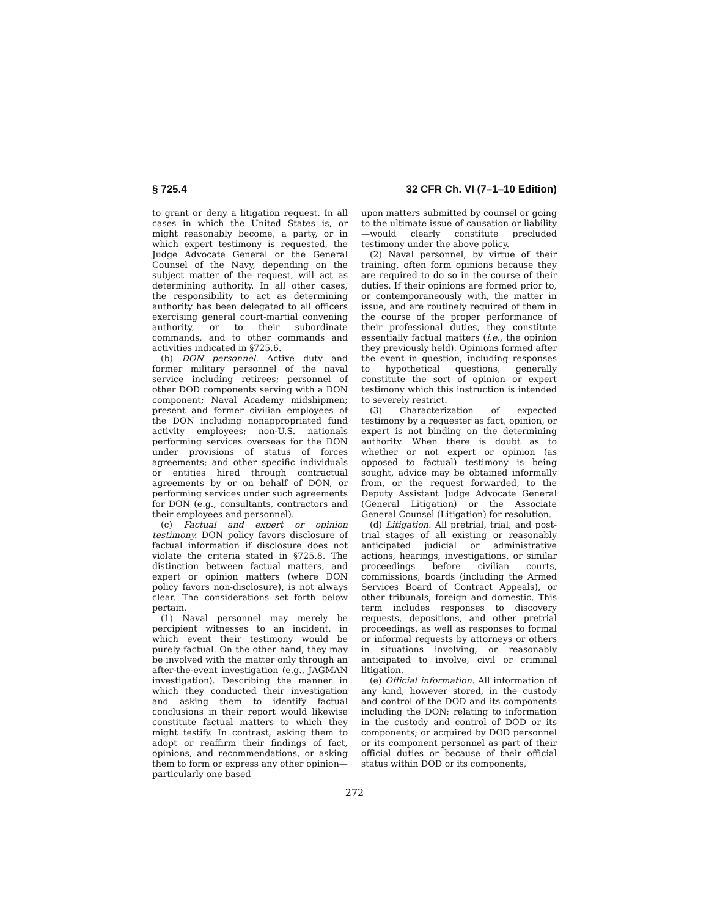§ 725.4 32 CFR Ch. VI (7–1–10 Edition)
to grant or deny a litigation request. In all cases in which the United States is, or might reasonably become, a party, or in which expert testimony is requested, the Judge Advocate General or the General Counsel of the Navy, depending on the subject matter of the request, will act as determining authority. In all other cases, the responsibility to act as determining authority has been delegated to all officers exercising general court-martial convening authority, or to their subordinate commands, and to other commands and activities indicated in §725.6.
(b) DON personnel. Active duty and former military personnel of the naval service including retirees; personnel of other DOD components serving with a DON component; Naval Academy midshipmen; present and former civilian employees of the DON including nonappropriated fund activity employees; non-U.S. nationals performing services overseas for the DON under provisions of status of forces agreements; and other specific individuals or entities hired through contractual agreements by or on behalf of DON, or performing services under such agreements for DON (e.g., consultants, contractors and their employees and personnel).
(c) Factual and expert or opinion testimony. DON policy favors disclosure of factual information if disclosure does not violate the criteria stated in §725.8. The distinction between factual matters, and expert or opinion matters (where DON policy favors non-disclosure), is not always clear. The considerations set forth below pertain.
(1) Naval personnel may merely be percipient witnesses to an incident, in which event their testimony would be purely factual. On the other hand, they may be involved with the matter only through an after-the-event investigation (e.g., JAGMAN investigation). Describing the manner in which they conducted their investigation and asking them to identify factual conclusions in their report would likewise constitute factual matters to which they might testify. In contrast, asking them to adopt or reaffirm their findings of fact, opinions, and recommendations, or asking them to form or express any other opinion—particularly one based
upon matters submitted by counsel or going to the ultimate issue of causation or liability—would clearly constitute precluded testimony under the above policy.
(2) Naval personnel, by virtue of their training, often form opinions because they are required to do so in the course of their duties. If their opinions are formed prior to, or contemporaneously with, the matter in issue, and are routinely required of them in the course of the proper performance of their professional duties, they constitute essentially factual matters (i.e., the opinion they previously held). Opinions formed after the event in question, including responses to hypothetical questions, generally constitute the sort of opinion or expert testimony which this instruction is intended to severely restrict.
(3) Characterization of expected testimony by a requester as fact, opinion, or expert is not binding on the determining authority. When there is doubt as to whether or not expert or opinion (as opposed to factual) testimony is being sought, advice may be obtained informally from, or the request forwarded, to the Deputy Assistant Judge Advocate General (General Litigation) or the Associate General Counsel (Litigation) for resolution.
(d) Litigation. All pretrial, trial, and post-trial stages of all existing or reasonably anticipated judicial or administrative actions, hearings, investigations, or similar proceedings before civilian courts, commissions, boards (including the Armed Services Board of Contract Appeals), or other tribunals, foreign and domestic. This term includes responses to discovery requests, depositions, and other pretrial proceedings, as well as responses to formal or informal requests by attorneys or others in situations involving, or reasonably anticipated to involve, civil or criminal litigation.
(e) Official information. All information of any kind, however stored, in the custody and control of the DOD and its components including the DON; relating to information in the custody and control of DOD or its components; or acquired by DOD personnel or its component personnel as part of their official duties or because of their official status within DOD or its components,
272